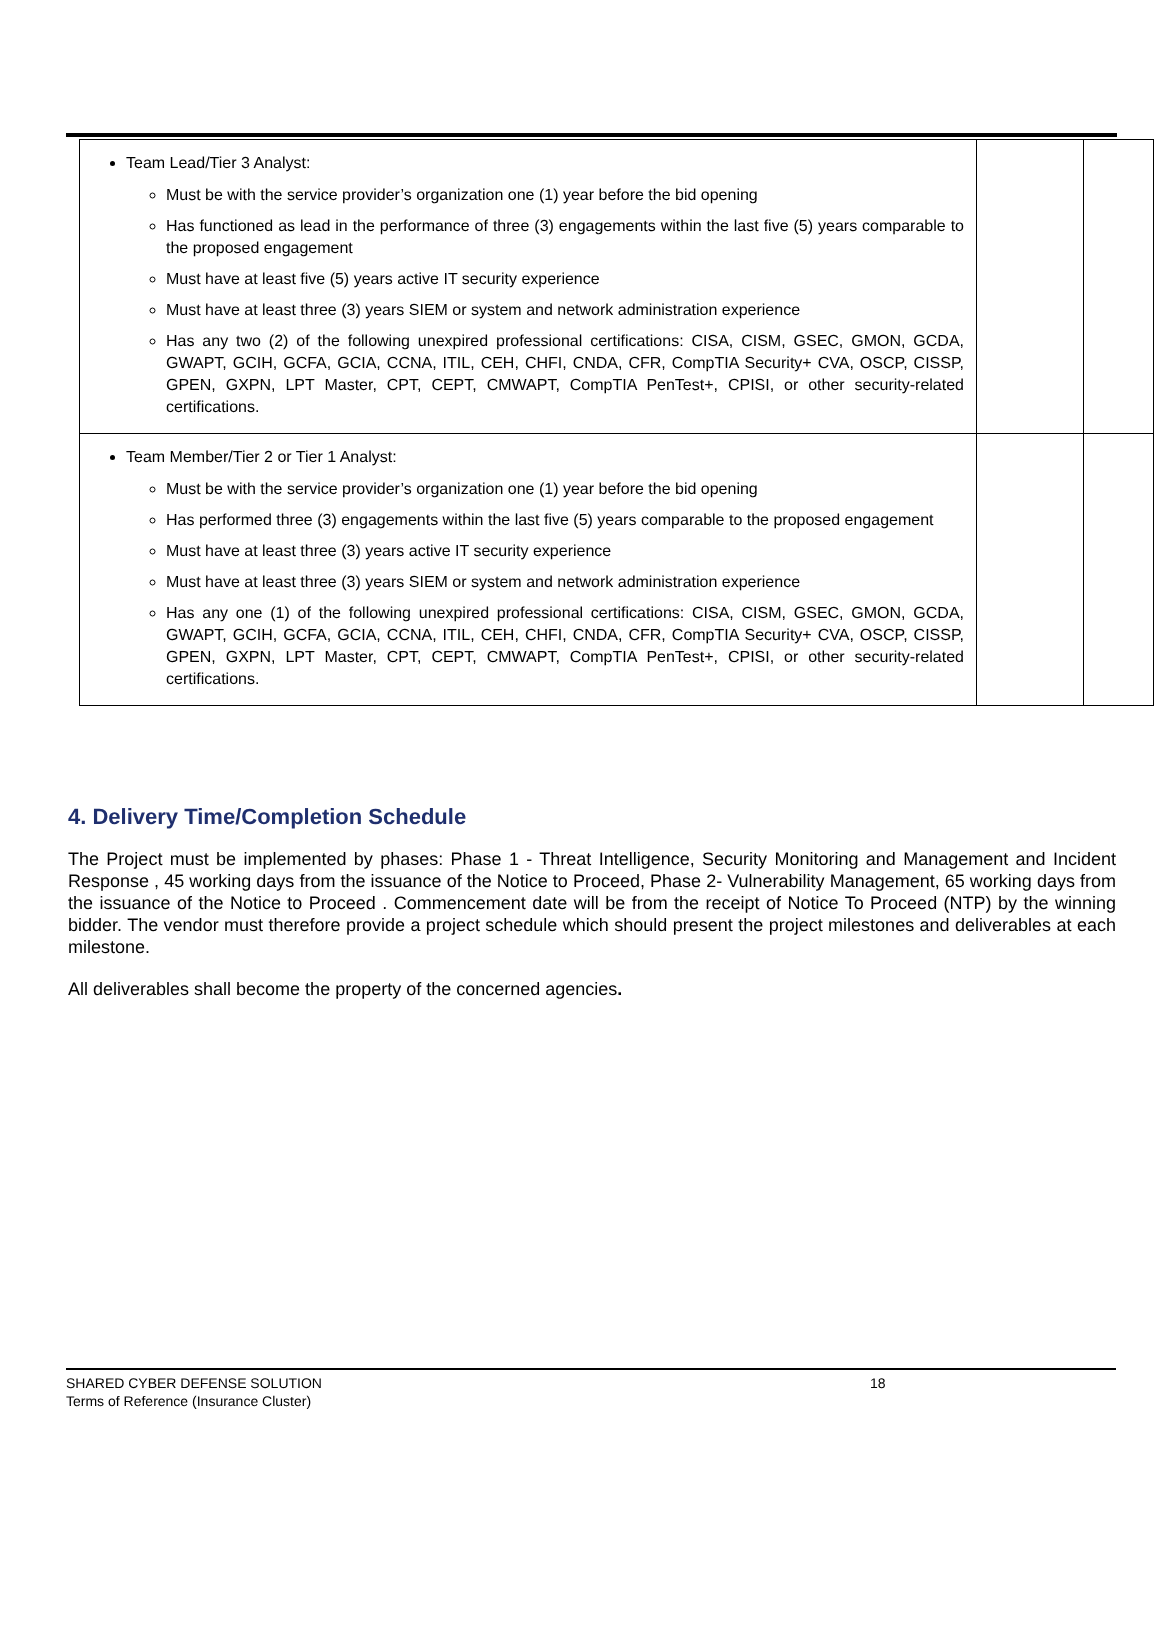| Team Lead/Tier 3 Analyst: Must be with the service provider’s organization one (1) year before the bid opening Has functioned as lead in the performance of three (3) engagements within the last five (5) years comparable to the proposed engagement Must have at least five (5) years active IT security experience Must have at least three (3) years SIEM or system and network administration experience Has any two (2) of the following unexpired professional certifications: CISA, CISM, GSEC, GMON, GCDA, GWAPT, GCIH, GCFA, GCIA, CCNA, ITIL, CEH, CHFI, CNDA, CFR, CompTIA Security+ CVA, OSCP, CISSP, GPEN, GXPN, LPT Master, CPT, CEPT, CMWAPT, CompTIA PenTest+, CPISI, or other security-related certifications. | | |
| Team Member/Tier 2 or Tier 1 Analyst: Must be with the service provider’s organization one (1) year before the bid opening Has performed three (3) engagements within the last five (5) years comparable to the proposed engagement Must have at least three (3) years active IT security experience Must have at least three (3) years SIEM or system and network administration experience Has any one (1) of the following unexpired professional certifications: CISA, CISM, GSEC, GMON, GCDA, GWAPT, GCIH, GCFA, GCIA, CCNA, ITIL, CEH, CHFI, CNDA, CFR, CompTIA Security+ CVA, OSCP, CISSP, GPEN, GXPN, LPT Master, CPT, CEPT, CMWAPT, CompTIA PenTest+, CPISI, or other security-related certifications. | | |
4. Delivery Time/Completion Schedule
The Project must be implemented by phases: Phase 1 - Threat Intelligence, Security Monitoring and Management and Incident Response , 45 working days from the issuance of the Notice to Proceed, Phase 2- Vulnerability Management, 65 working days from the issuance of the Notice to Proceed . Commencement date will be from the receipt of Notice To Proceed (NTP) by the winning bidder. The vendor must therefore provide a project schedule which should present the project milestones and deliverables at each milestone.
All deliverables shall become the property of the concerned agencies.
SHARED CYBER DEFENSE SOLUTION 18
Terms of Reference (Insurance Cluster)